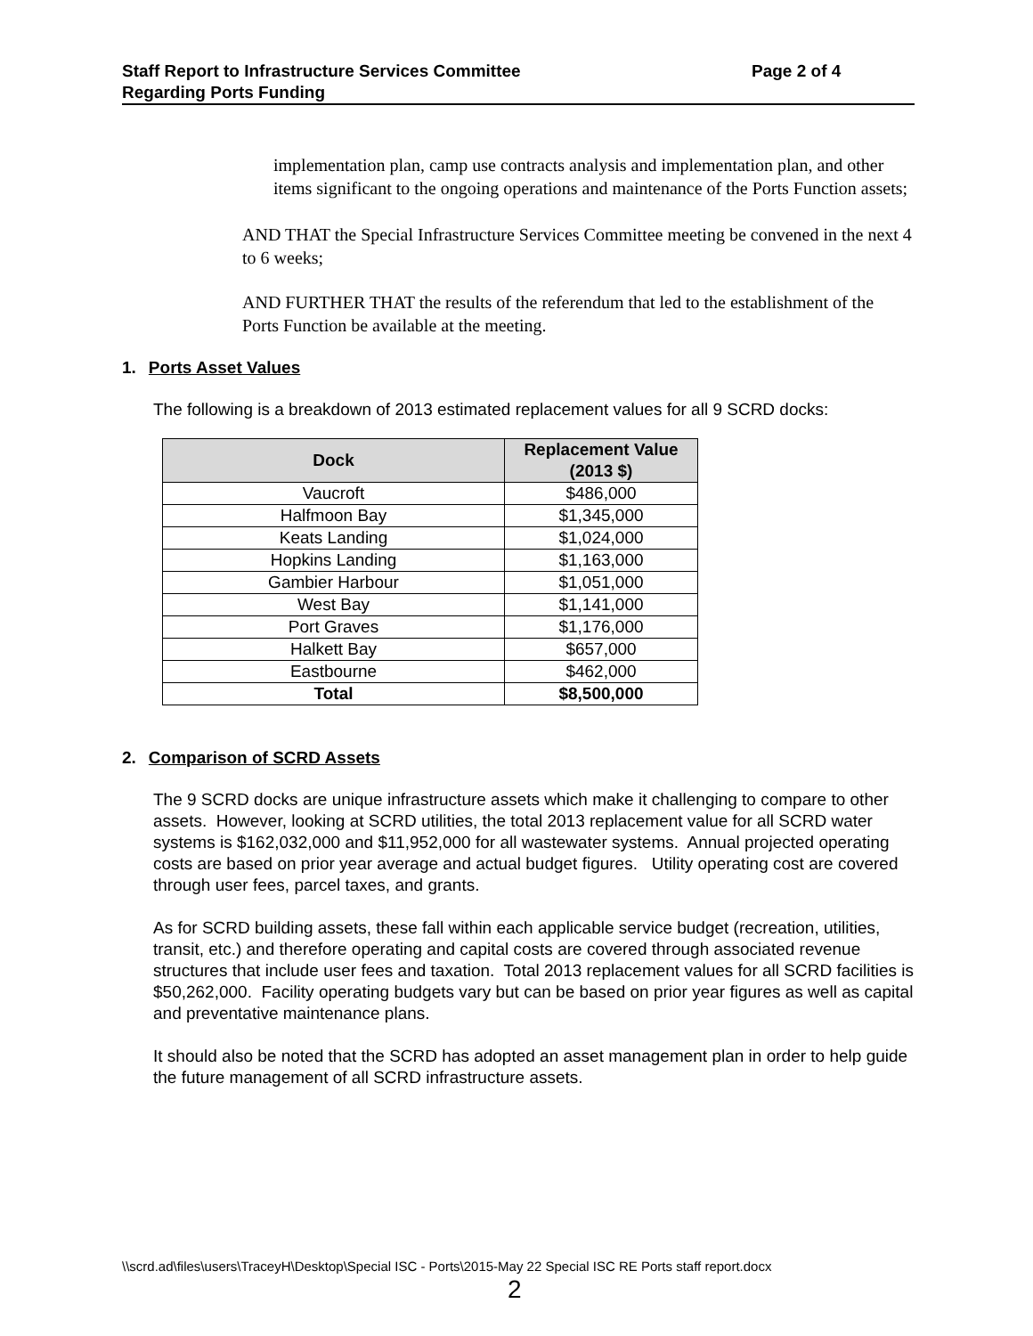Staff Report to Infrastructure Services Committee Page 2 of 4
Regarding Ports Funding
implementation plan, camp use contracts analysis and implementation plan, and other items significant to the ongoing operations and maintenance of the Ports Function assets;
AND THAT the Special Infrastructure Services Committee meeting be convened in the next 4 to 6 weeks;
AND FURTHER THAT the results of the referendum that led to the establishment of the Ports Function be available at the meeting.
1. Ports Asset Values
The following is a breakdown of 2013 estimated replacement values for all 9 SCRD docks:
| Dock | Replacement Value (2013 $) |
| --- | --- |
| Vaucroft | $486,000 |
| Halfmoon Bay | $1,345,000 |
| Keats Landing | $1,024,000 |
| Hopkins Landing | $1,163,000 |
| Gambier Harbour | $1,051,000 |
| West Bay | $1,141,000 |
| Port Graves | $1,176,000 |
| Halkett Bay | $657,000 |
| Eastbourne | $462,000 |
| Total | $8,500,000 |
2. Comparison of SCRD Assets
The 9 SCRD docks are unique infrastructure assets which make it challenging to compare to other assets. However, looking at SCRD utilities, the total 2013 replacement value for all SCRD water systems is $162,032,000 and $11,952,000 for all wastewater systems. Annual projected operating costs are based on prior year average and actual budget figures. Utility operating cost are covered through user fees, parcel taxes, and grants.
As for SCRD building assets, these fall within each applicable service budget (recreation, utilities, transit, etc.) and therefore operating and capital costs are covered through associated revenue structures that include user fees and taxation. Total 2013 replacement values for all SCRD facilities is $50,262,000. Facility operating budgets vary but can be based on prior year figures as well as capital and preventative maintenance plans.
It should also be noted that the SCRD has adopted an asset management plan in order to help guide the future management of all SCRD infrastructure assets.
\\scrd.ad\files\users\TraceyH\Desktop\Special ISC - Ports\2015-May 22 Special ISC RE Ports staff report.docx
2